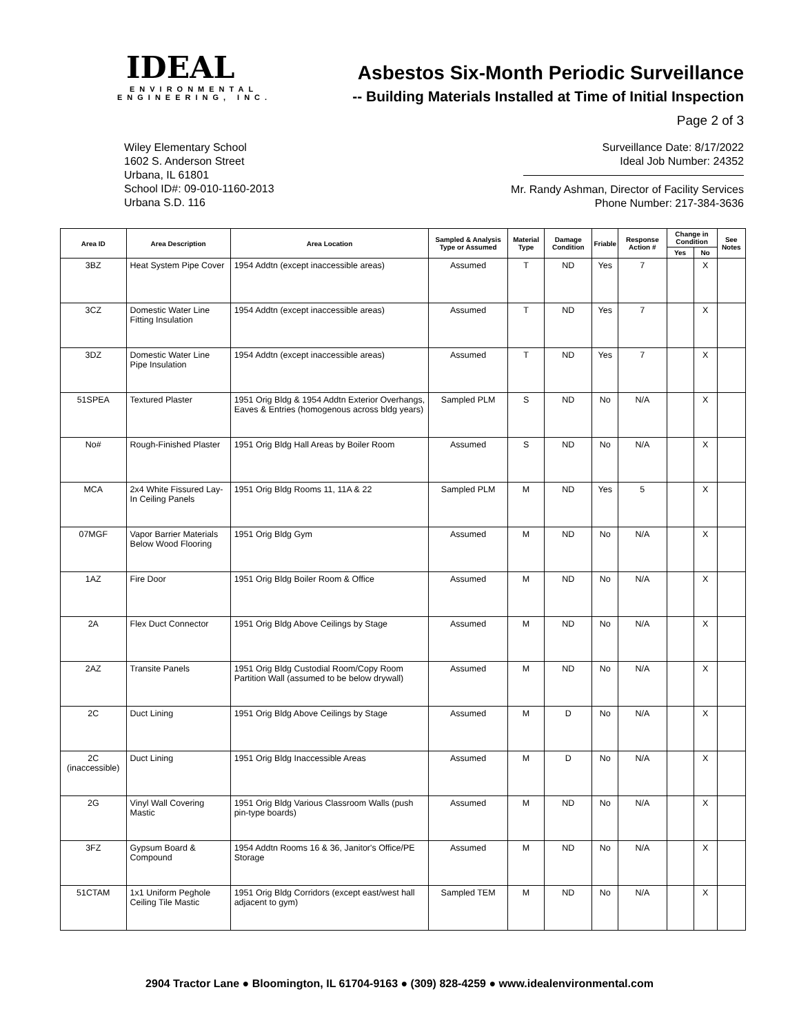IDEAL
ENVIRONMENTAL
ENGINEERING, INC.
Asbestos Six-Month Periodic Surveillance
-- Building Materials Installed at Time of Initial Inspection
Page 2 of 3
Wiley Elementary School
1602 S. Anderson Street
Urbana, IL 61801
School ID#: 09-010-1160-2013
Urbana S.D. 116
Surveillance Date: 8/17/2022
Ideal Job Number: 24352
Mr. Randy Ashman, Director of Facility Services
Phone Number: 217-384-3636
| Area ID | Area Description | Area Location | Sampled & Analysis Type or Assumed | Material Type | Damage Condition | Friable | Response Action # | Change in Condition | | See Notes |
| --- | --- | --- | --- | --- | --- | --- | --- | --- | --- | --- |
| | | | | | | | | Yes | No | |
| 3BZ | Heat System Pipe Cover | 1954 Addtn (except inaccessible areas) | Assumed | T | ND | Yes | 7 | | X | |
| 3CZ | Domestic Water Line Fitting Insulation | 1954 Addtn (except inaccessible areas) | Assumed | T | ND | Yes | 7 | | X | |
| 3DZ | Domestic Water Line Pipe Insulation | 1954 Addtn (except inaccessible areas) | Assumed | T | ND | Yes | 7 | | X | |
| 51SPEA | Textured Plaster | 1951 Orig Bldg & 1954 Addtn Exterior Overhangs, Eaves & Entries (homogenous across bldg years) | Sampled PLM | S | ND | No | N/A | | X | |
| No# | Rough-Finished Plaster | 1951 Orig Bldg Hall Areas by Boiler Room | Assumed | S | ND | No | N/A | | X | |
| MCA | 2x4 White Fissured Lay-In Ceiling Panels | 1951 Orig Bldg Rooms 11, 11A & 22 | Sampled PLM | M | ND | Yes | 5 | | X | |
| 07MGF | Vapor Barrier Materials Below Wood Flooring | 1951 Orig Bldg Gym | Assumed | M | ND | No | N/A | | X | |
| 1AZ | Fire Door | 1951 Orig Bldg Boiler Room & Office | Assumed | M | ND | No | N/A | | X | |
| 2A | Flex Duct Connector | 1951 Orig Bldg Above Ceilings by Stage | Assumed | M | ND | No | N/A | | X | |
| 2AZ | Transite Panels | 1951 Orig Bldg Custodial Room/Copy Room Partition Wall (assumed to be below drywall) | Assumed | M | ND | No | N/A | | X | |
| 2C | Duct Lining | 1951 Orig Bldg Above Ceilings by Stage | Assumed | M | D | No | N/A | | X | |
| 2C (inaccessible) | Duct Lining | 1951 Orig Bldg Inaccessible Areas | Assumed | M | D | No | N/A | | X | |
| 2G | Vinyl Wall Covering Mastic | 1951 Orig Bldg Various Classroom Walls (push pin-type boards) | Assumed | M | ND | No | N/A | | X | |
| 3FZ | Gypsum Board & Compound | 1954 Addtn Rooms 16 & 36, Janitor's Office/PE Storage | Assumed | M | ND | No | N/A | | X | |
| 51CTAM | 1x1 Uniform Peghole Ceiling Tile Mastic | 1951 Orig Bldg Corridors (except east/west hall adjacent to gym) | Sampled TEM | M | ND | No | N/A | | X | |
2904 Tractor Lane ● Bloomington, IL 61704-9163 ● (309) 828-4259 ● www.idealenvironmental.com